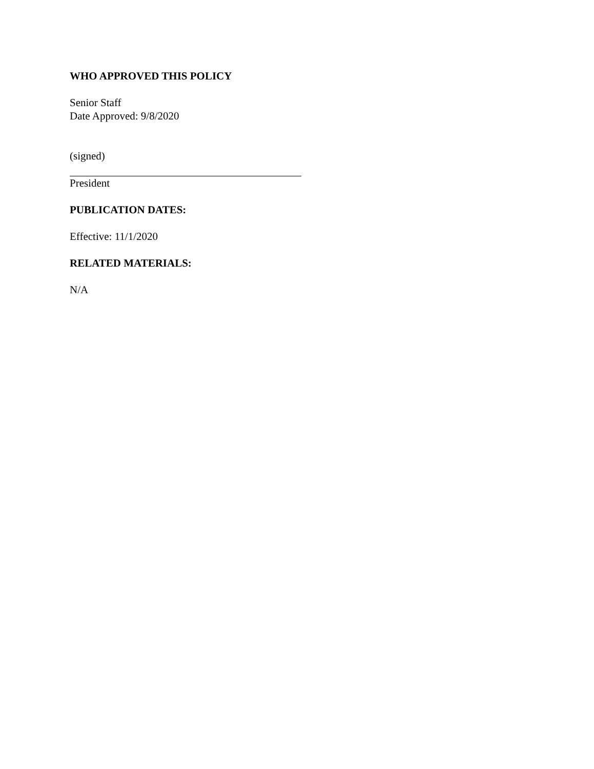WHO APPROVED THIS POLICY
Senior Staff
Date Approved: 9/8/2020
(signed)
President
PUBLICATION DATES:
Effective: 11/1/2020
RELATED MATERIALS:
N/A